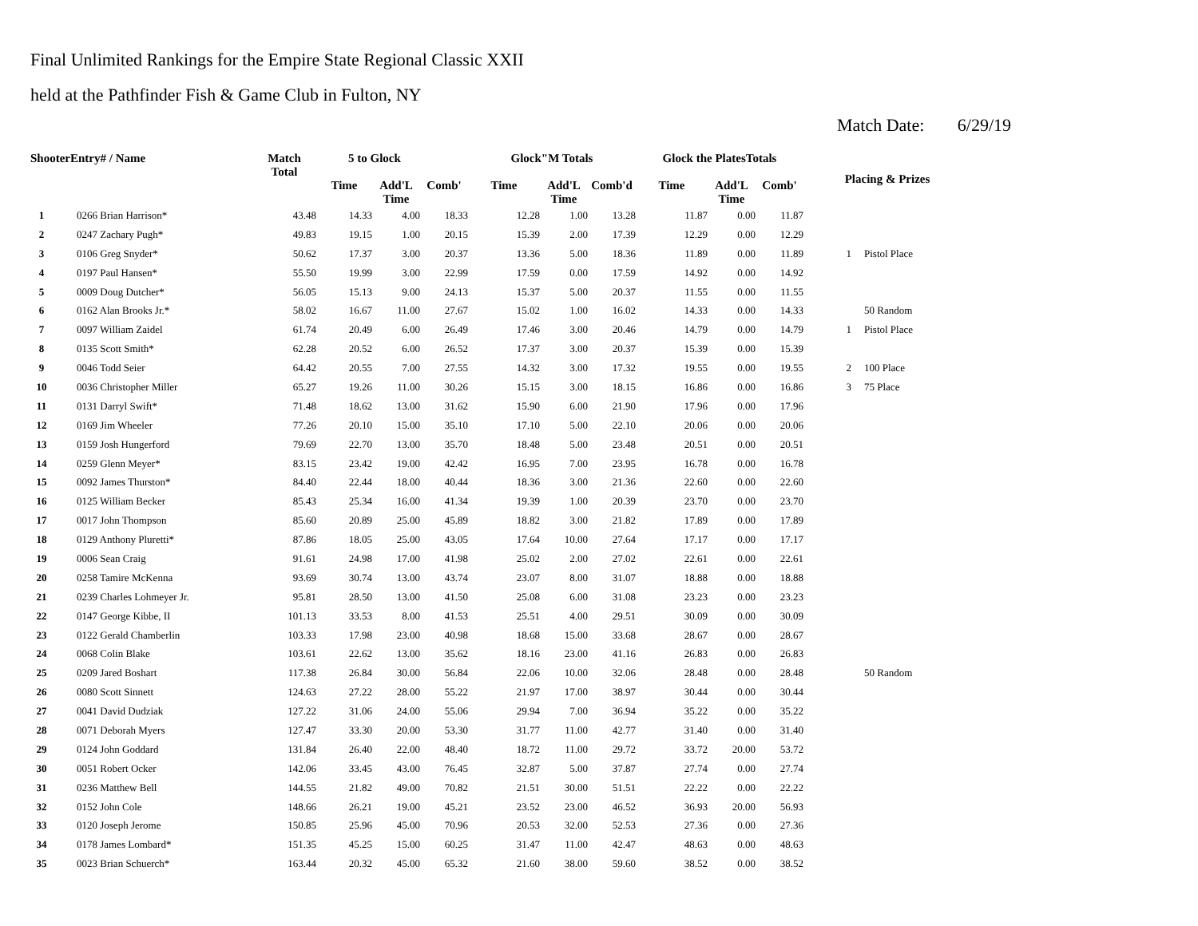Final Unlimited Rankings for the Empire State Regional Classic XXII
held at the Pathfinder Fish & Game Club in Fulton, NY
Match Date: 6/29/19
| ShooterEntry# / Name | | Match Total | 5 to Glock | | | Glock"M Totals | | | Glock the PlatesTotals | | | Placing & Prizes | |
| --- | --- | --- | --- | --- | --- | --- | --- | --- | --- | --- | --- | --- | --- |
| | | | Time | Add'L Time | Comb' | Time | Add'L Time | Comb'd | Time | Add'L Time | Comb' | | |
| 1 | 0266 Brian Harrison* | 43.48 | 14.33 | 4.00 | 18.33 | 12.28 | 1.00 | 13.28 | 11.87 | 0.00 | 11.87 | | |
| 2 | 0247 Zachary Pugh* | 49.83 | 19.15 | 1.00 | 20.15 | 15.39 | 2.00 | 17.39 | 12.29 | 0.00 | 12.29 | | |
| 3 | 0106 Greg Snyder* | 50.62 | 17.37 | 3.00 | 20.37 | 13.36 | 5.00 | 18.36 | 11.89 | 0.00 | 11.89 | 1 | Pistol Place |
| 4 | 0197 Paul Hansen* | 55.50 | 19.99 | 3.00 | 22.99 | 17.59 | 0.00 | 17.59 | 14.92 | 0.00 | 14.92 | | |
| 5 | 0009 Doug Dutcher* | 56.05 | 15.13 | 9.00 | 24.13 | 15.37 | 5.00 | 20.37 | 11.55 | 0.00 | 11.55 | | |
| 6 | 0162 Alan Brooks Jr.* | 58.02 | 16.67 | 11.00 | 27.67 | 15.02 | 1.00 | 16.02 | 14.33 | 0.00 | 14.33 | | 50 Random |
| 7 | 0097 William Zaidel | 61.74 | 20.49 | 6.00 | 26.49 | 17.46 | 3.00 | 20.46 | 14.79 | 0.00 | 14.79 | 1 | Pistol Place |
| 8 | 0135 Scott Smith* | 62.28 | 20.52 | 6.00 | 26.52 | 17.37 | 3.00 | 20.37 | 15.39 | 0.00 | 15.39 | | |
| 9 | 0046 Todd Seier | 64.42 | 20.55 | 7.00 | 27.55 | 14.32 | 3.00 | 17.32 | 19.55 | 0.00 | 19.55 | 2 | 100 Place |
| 10 | 0036 Christopher Miller | 65.27 | 19.26 | 11.00 | 30.26 | 15.15 | 3.00 | 18.15 | 16.86 | 0.00 | 16.86 | 3 | 75 Place |
| 11 | 0131 Darryl Swift* | 71.48 | 18.62 | 13.00 | 31.62 | 15.90 | 6.00 | 21.90 | 17.96 | 0.00 | 17.96 | | |
| 12 | 0169 Jim Wheeler | 77.26 | 20.10 | 15.00 | 35.10 | 17.10 | 5.00 | 22.10 | 20.06 | 0.00 | 20.06 | | |
| 13 | 0159 Josh Hungerford | 79.69 | 22.70 | 13.00 | 35.70 | 18.48 | 5.00 | 23.48 | 20.51 | 0.00 | 20.51 | | |
| 14 | 0259 Glenn Meyer* | 83.15 | 23.42 | 19.00 | 42.42 | 16.95 | 7.00 | 23.95 | 16.78 | 0.00 | 16.78 | | |
| 15 | 0092 James Thurston* | 84.40 | 22.44 | 18.00 | 40.44 | 18.36 | 3.00 | 21.36 | 22.60 | 0.00 | 22.60 | | |
| 16 | 0125 William Becker | 85.43 | 25.34 | 16.00 | 41.34 | 19.39 | 1.00 | 20.39 | 23.70 | 0.00 | 23.70 | | |
| 17 | 0017 John Thompson | 85.60 | 20.89 | 25.00 | 45.89 | 18.82 | 3.00 | 21.82 | 17.89 | 0.00 | 17.89 | | |
| 18 | 0129 Anthony Pluretti* | 87.86 | 18.05 | 25.00 | 43.05 | 17.64 | 10.00 | 27.64 | 17.17 | 0.00 | 17.17 | | |
| 19 | 0006 Sean Craig | 91.61 | 24.98 | 17.00 | 41.98 | 25.02 | 2.00 | 27.02 | 22.61 | 0.00 | 22.61 | | |
| 20 | 0258 Tamire McKenna | 93.69 | 30.74 | 13.00 | 43.74 | 23.07 | 8.00 | 31.07 | 18.88 | 0.00 | 18.88 | | |
| 21 | 0239 Charles Lohmeyer Jr. | 95.81 | 28.50 | 13.00 | 41.50 | 25.08 | 6.00 | 31.08 | 23.23 | 0.00 | 23.23 | | |
| 22 | 0147 George Kibbe, II | 101.13 | 33.53 | 8.00 | 41.53 | 25.51 | 4.00 | 29.51 | 30.09 | 0.00 | 30.09 | | |
| 23 | 0122 Gerald Chamberlin | 103.33 | 17.98 | 23.00 | 40.98 | 18.68 | 15.00 | 33.68 | 28.67 | 0.00 | 28.67 | | |
| 24 | 0068 Colin Blake | 103.61 | 22.62 | 13.00 | 35.62 | 18.16 | 23.00 | 41.16 | 26.83 | 0.00 | 26.83 | | |
| 25 | 0209 Jared Boshart | 117.38 | 26.84 | 30.00 | 56.84 | 22.06 | 10.00 | 32.06 | 28.48 | 0.00 | 28.48 | | 50 Random |
| 26 | 0080 Scott Sinnett | 124.63 | 27.22 | 28.00 | 55.22 | 21.97 | 17.00 | 38.97 | 30.44 | 0.00 | 30.44 | | |
| 27 | 0041 David Dudziak | 127.22 | 31.06 | 24.00 | 55.06 | 29.94 | 7.00 | 36.94 | 35.22 | 0.00 | 35.22 | | |
| 28 | 0071 Deborah Myers | 127.47 | 33.30 | 20.00 | 53.30 | 31.77 | 11.00 | 42.77 | 31.40 | 0.00 | 31.40 | | |
| 29 | 0124 John Goddard | 131.84 | 26.40 | 22.00 | 48.40 | 18.72 | 11.00 | 29.72 | 33.72 | 20.00 | 53.72 | | |
| 30 | 0051 Robert Ocker | 142.06 | 33.45 | 43.00 | 76.45 | 32.87 | 5.00 | 37.87 | 27.74 | 0.00 | 27.74 | | |
| 31 | 0236 Matthew Bell | 144.55 | 21.82 | 49.00 | 70.82 | 21.51 | 30.00 | 51.51 | 22.22 | 0.00 | 22.22 | | |
| 32 | 0152 John Cole | 148.66 | 26.21 | 19.00 | 45.21 | 23.52 | 23.00 | 46.52 | 36.93 | 20.00 | 56.93 | | |
| 33 | 0120 Joseph Jerome | 150.85 | 25.96 | 45.00 | 70.96 | 20.53 | 32.00 | 52.53 | 27.36 | 0.00 | 27.36 | | |
| 34 | 0178 James Lombard* | 151.35 | 45.25 | 15.00 | 60.25 | 31.47 | 11.00 | 42.47 | 48.63 | 0.00 | 48.63 | | |
| 35 | 0023 Brian Schuerch* | 163.44 | 20.32 | 45.00 | 65.32 | 21.60 | 38.00 | 59.60 | 38.52 | 0.00 | 38.52 | | |